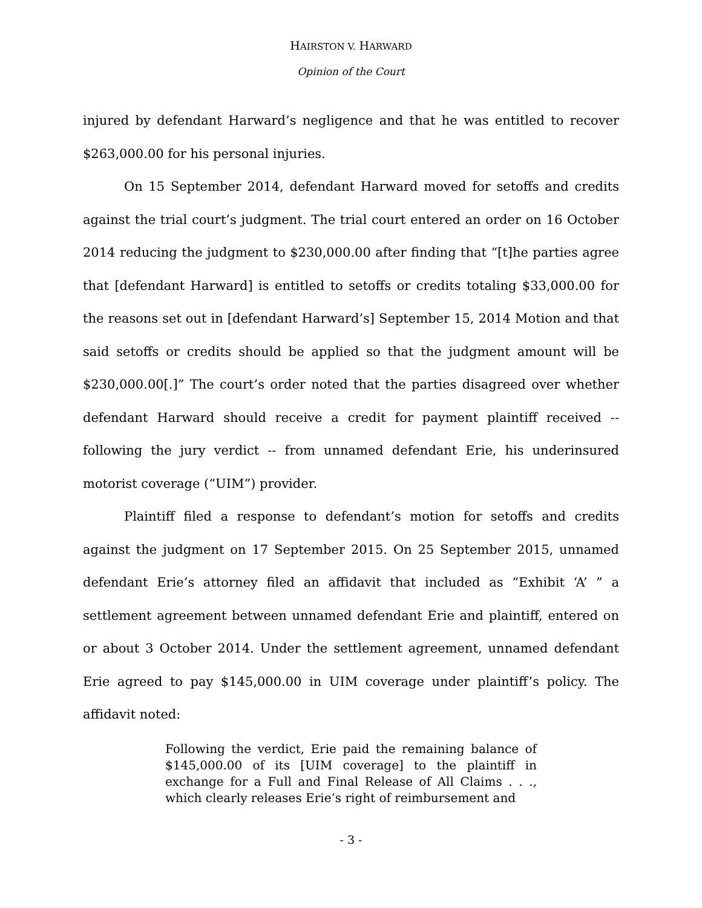HAIRSTON V. HARWARD
Opinion of the Court
injured by defendant Harward’s negligence and that he was entitled to recover $263,000.00 for his personal injuries.
On 15 September 2014, defendant Harward moved for setoffs and credits against the trial court’s judgment. The trial court entered an order on 16 October 2014 reducing the judgment to $230,000.00 after finding that “[t]he parties agree that [defendant Harward] is entitled to setoffs or credits totaling $33,000.00 for the reasons set out in [defendant Harward’s] September 15, 2014 Motion and that said setoffs or credits should be applied so that the judgment amount will be $230,000.00[.]” The court’s order noted that the parties disagreed over whether defendant Harward should receive a credit for payment plaintiff received -- following the jury verdict -- from unnamed defendant Erie, his underinsured motorist coverage (“UIM”) provider.
Plaintiff filed a response to defendant’s motion for setoffs and credits against the judgment on 17 September 2015. On 25 September 2015, unnamed defendant Erie’s attorney filed an affidavit that included as “Exhibit ‘A’ ” a settlement agreement between unnamed defendant Erie and plaintiff, entered on or about 3 October 2014. Under the settlement agreement, unnamed defendant Erie agreed to pay $145,000.00 in UIM coverage under plaintiff’s policy. The affidavit noted:
Following the verdict, Erie paid the remaining balance of $145,000.00 of its [UIM coverage] to the plaintiff in exchange for a Full and Final Release of All Claims . . ., which clearly releases Erie’s right of reimbursement and
- 3 -